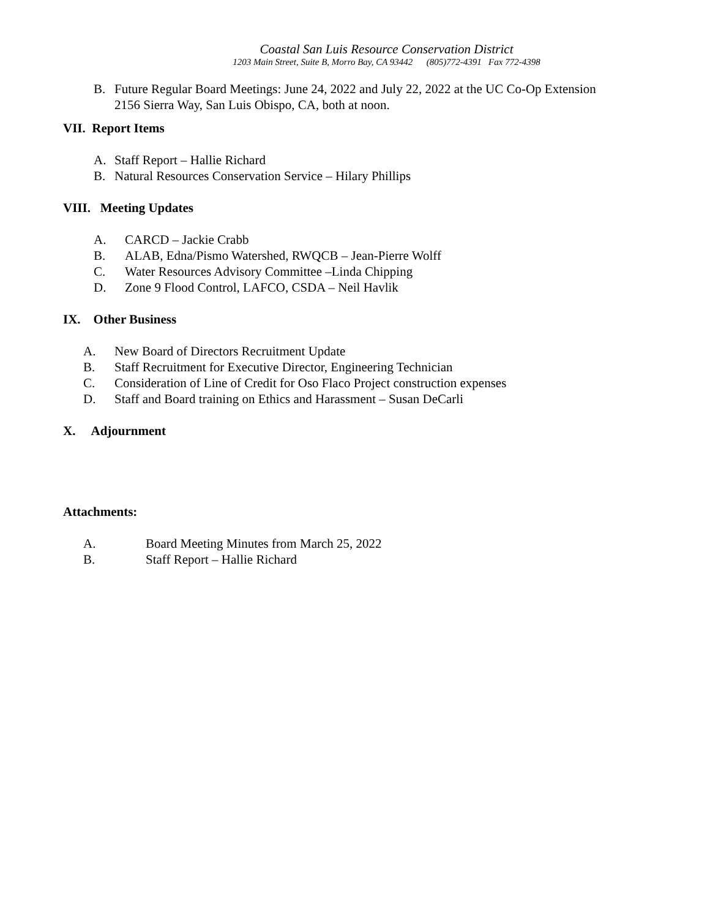Coastal San Luis Resource Conservation District
1203 Main Street, Suite B, Morro Bay, CA 93442 (805)772-4391 Fax 772-4398
B. Future Regular Board Meetings: June 24, 2022 and July 22, 2022 at the UC Co-Op Extension
2156 Sierra Way, San Luis Obispo, CA, both at noon.
VII. Report Items
A. Staff Report – Hallie Richard
B. Natural Resources Conservation Service – Hilary Phillips
VIII. Meeting Updates
A. CARCD – Jackie Crabb
B. ALAB, Edna/Pismo Watershed, RWQCB – Jean-Pierre Wolff
C. Water Resources Advisory Committee –Linda Chipping
D. Zone 9 Flood Control, LAFCO, CSDA – Neil Havlik
IX. Other Business
A. New Board of Directors Recruitment Update
B. Staff Recruitment for Executive Director, Engineering Technician
C. Consideration of Line of Credit for Oso Flaco Project construction expenses
D. Staff and Board training on Ethics and Harassment – Susan DeCarli
X. Adjournment
Attachments:
A. Board Meeting Minutes from March 25, 2022
B. Staff Report – Hallie Richard